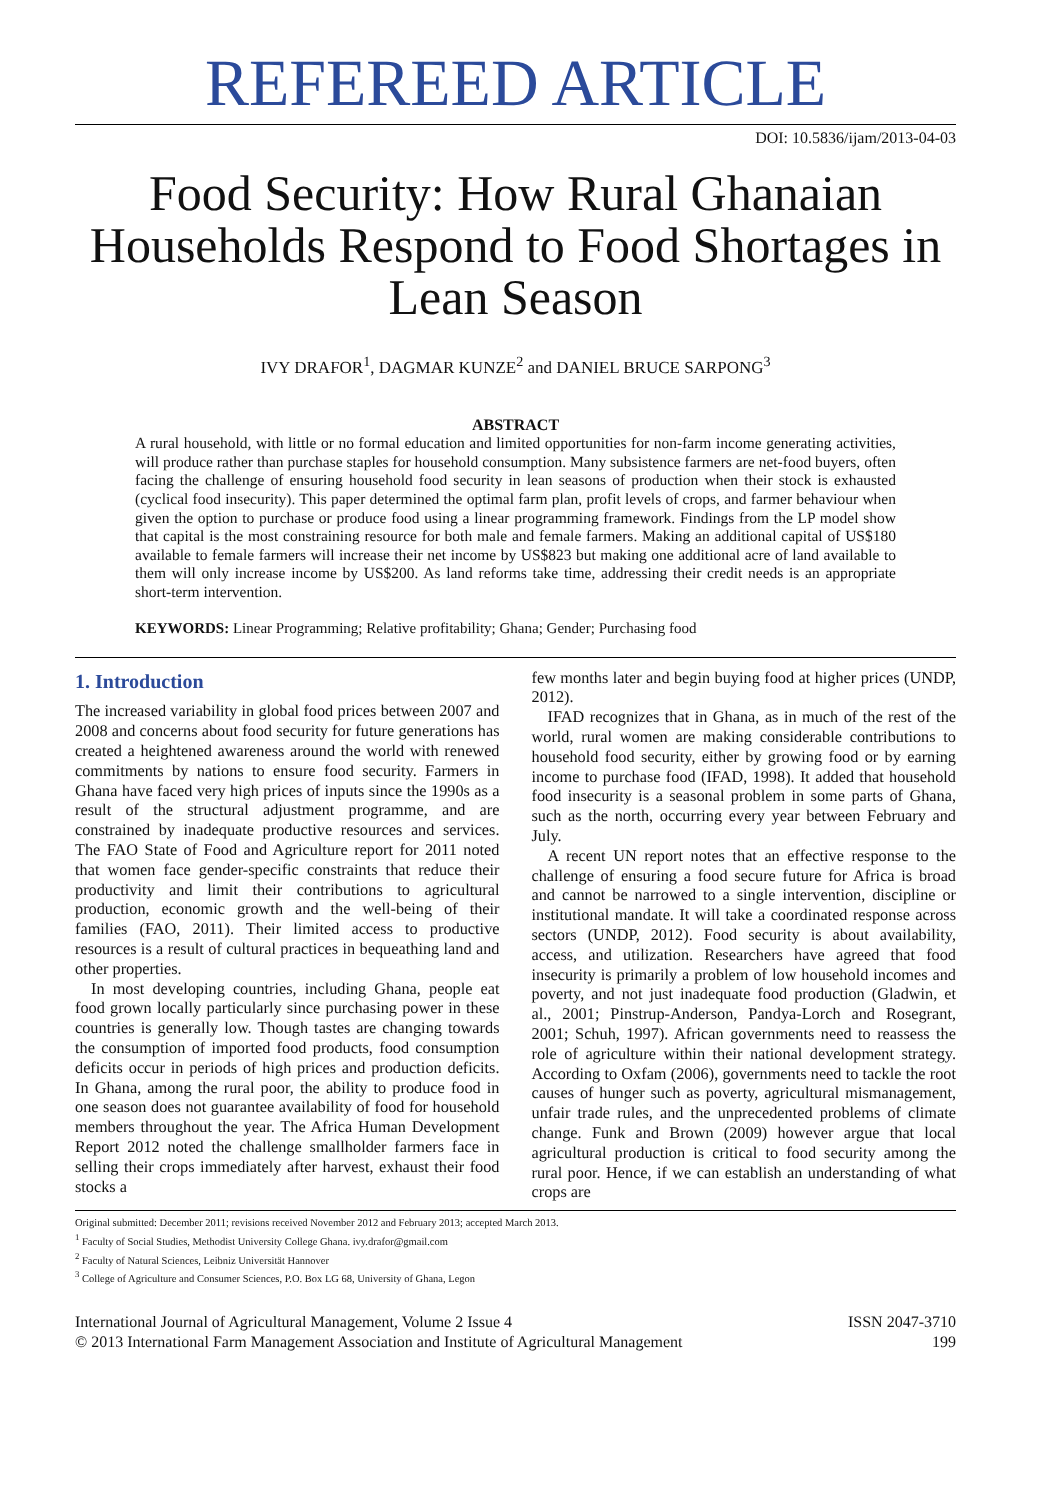REFEREED ARTICLE
DOI: 10.5836/ijam/2013-04-03
Food Security: How Rural Ghanaian Households Respond to Food Shortages in Lean Season
IVY DRAFOR<sup>1</sup>, DAGMAR KUNZE<sup>2</sup> and DANIEL BRUCE SARPONG<sup>3</sup>
ABSTRACT
A rural household, with little or no formal education and limited opportunities for non-farm income generating activities, will produce rather than purchase staples for household consumption. Many subsistence farmers are net-food buyers, often facing the challenge of ensuring household food security in lean seasons of production when their stock is exhausted (cyclical food insecurity). This paper determined the optimal farm plan, profit levels of crops, and farmer behaviour when given the option to purchase or produce food using a linear programming framework. Findings from the LP model show that capital is the most constraining resource for both male and female farmers. Making an additional capital of US$180 available to female farmers will increase their net income by US$823 but making one additional acre of land available to them will only increase income by US$200. As land reforms take time, addressing their credit needs is an appropriate short-term intervention.
KEYWORDS: Linear Programming; Relative profitability; Ghana; Gender; Purchasing food
1. Introduction
The increased variability in global food prices between 2007 and 2008 and concerns about food security for future generations has created a heightened awareness around the world with renewed commitments by nations to ensure food security. Farmers in Ghana have faced very high prices of inputs since the 1990s as a result of the structural adjustment programme, and are constrained by inadequate productive resources and services. The FAO State of Food and Agriculture report for 2011 noted that women face gender-specific constraints that reduce their productivity and limit their contributions to agricultural production, economic growth and the well-being of their families (FAO, 2011). Their limited access to productive resources is a result of cultural practices in bequeathing land and other properties.
In most developing countries, including Ghana, people eat food grown locally particularly since purchasing power in these countries is generally low. Though tastes are changing towards the consumption of imported food products, food consumption deficits occur in periods of high prices and production deficits. In Ghana, among the rural poor, the ability to produce food in one season does not guarantee availability of food for household members throughout the year. The Africa Human Development Report 2012 noted the challenge smallholder farmers face in selling their crops immediately after harvest, exhaust their food stocks a
few months later and begin buying food at higher prices (UNDP, 2012).
IFAD recognizes that in Ghana, as in much of the rest of the world, rural women are making considerable contributions to household food security, either by growing food or by earning income to purchase food (IFAD, 1998). It added that household food insecurity is a seasonal problem in some parts of Ghana, such as the north, occurring every year between February and July.
A recent UN report notes that an effective response to the challenge of ensuring a food secure future for Africa is broad and cannot be narrowed to a single intervention, discipline or institutional mandate. It will take a coordinated response across sectors (UNDP, 2012). Food security is about availability, access, and utilization. Researchers have agreed that food insecurity is primarily a problem of low household incomes and poverty, and not just inadequate food production (Gladwin, et al., 2001; Pinstrup-Anderson, Pandya-Lorch and Rosegrant, 2001; Schuh, 1997). African governments need to reassess the role of agriculture within their national development strategy. According to Oxfam (2006), governments need to tackle the root causes of hunger such as poverty, agricultural mismanagement, unfair trade rules, and the unprecedented problems of climate change. Funk and Brown (2009) however argue that local agricultural production is critical to food security among the rural poor. Hence, if we can establish an understanding of what crops are
Original submitted: December 2011; revisions received November 2012 and February 2013; accepted March 2013.
<sup>1</sup> Faculty of Social Studies, Methodist University College Ghana. ivy.drafor@gmail.com
<sup>2</sup> Faculty of Natural Sciences, Leibniz Universität Hannover
<sup>3</sup> College of Agriculture and Consumer Sciences, P.O. Box LG 68, University of Ghana, Legon
International Journal of Agricultural Management, Volume 2 Issue 4
© 2013 International Farm Management Association and Institute of Agricultural Management
ISSN 2047-3710
199